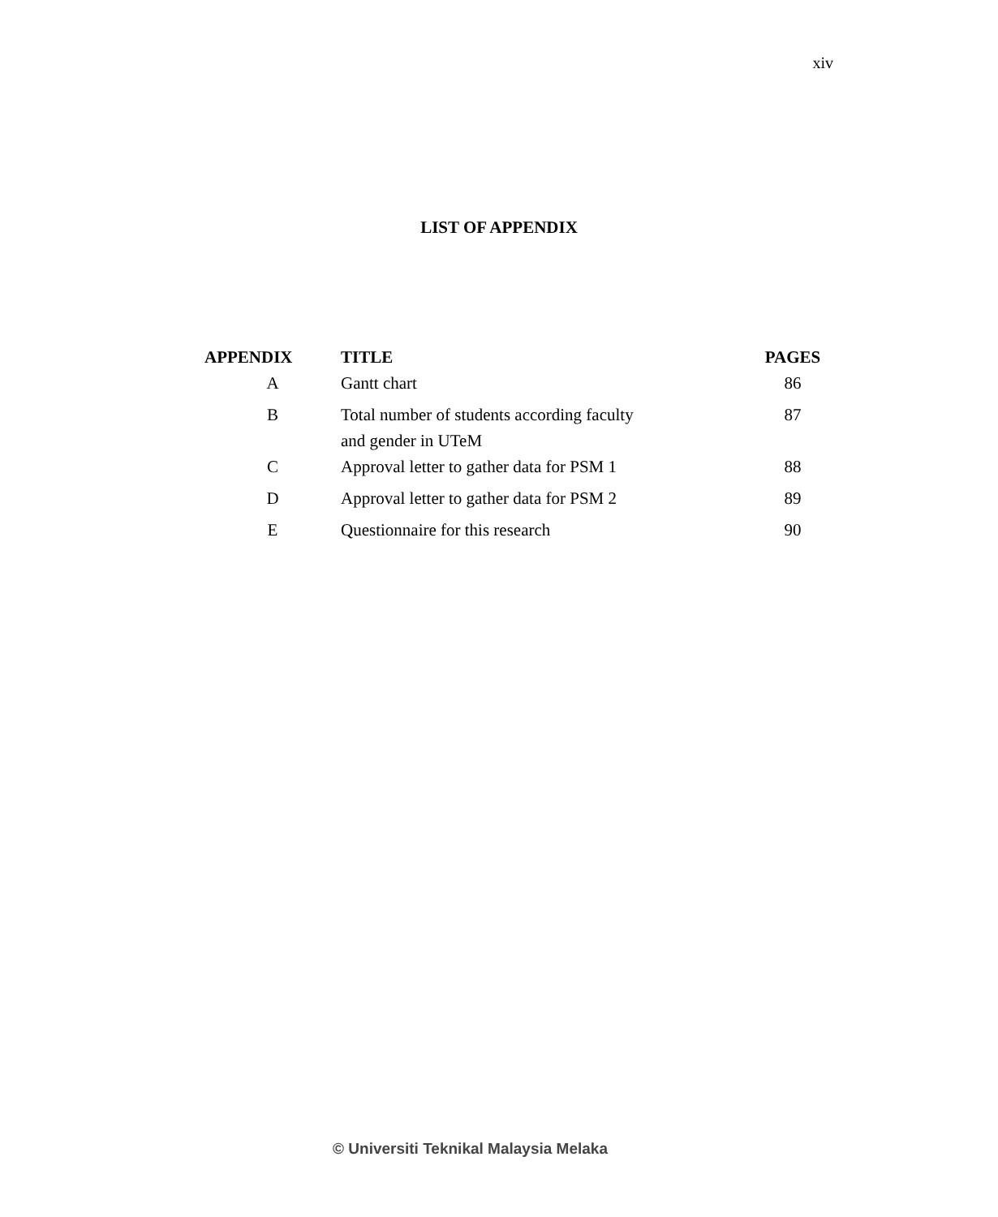xiv
LIST OF APPENDIX
| APPENDIX | TITLE | PAGES |
| --- | --- | --- |
| A | Gantt chart | 86 |
| B | Total number of students according faculty and gender in UTeM | 87 |
| C | Approval letter to gather data for PSM 1 | 88 |
| D | Approval letter to gather data for PSM 2 | 89 |
| E | Questionnaire for this research | 90 |
© Universiti Teknikal Malaysia Melaka